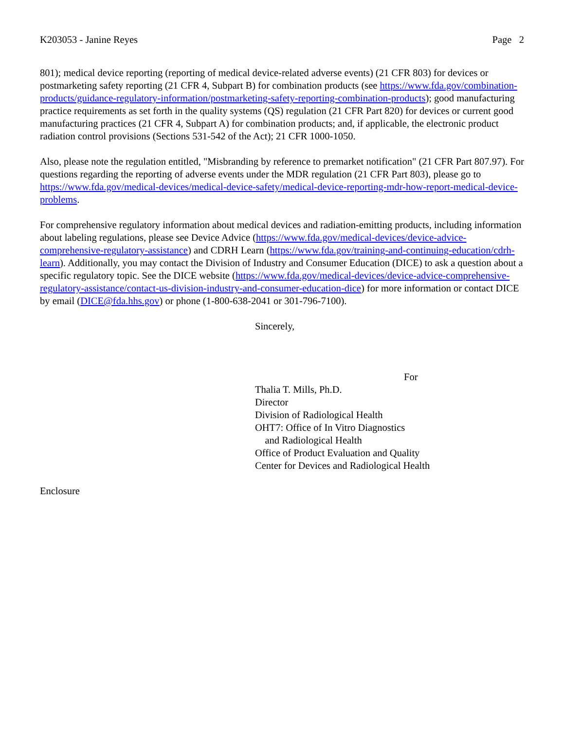K203053 - Janine Reyes Page 2
801); medical device reporting (reporting of medical device-related adverse events) (21 CFR 803) for devices or postmarketing safety reporting (21 CFR 4, Subpart B) for combination products (see https://www.fda.gov/combination-products/guidance-regulatory-information/postmarketing-safety-reporting-combination-products); good manufacturing practice requirements as set forth in the quality systems (QS) regulation (21 CFR Part 820) for devices or current good manufacturing practices (21 CFR 4, Subpart A) for combination products; and, if applicable, the electronic product radiation control provisions (Sections 531-542 of the Act); 21 CFR 1000-1050.
Also, please note the regulation entitled, "Misbranding by reference to premarket notification" (21 CFR Part 807.97). For questions regarding the reporting of adverse events under the MDR regulation (21 CFR Part 803), please go to https://www.fda.gov/medical-devices/medical-device-safety/medical-device-reporting-mdr-how-report-medical-device-problems.
For comprehensive regulatory information about medical devices and radiation-emitting products, including information about labeling regulations, please see Device Advice (https://www.fda.gov/medical-devices/device-advice-comprehensive-regulatory-assistance) and CDRH Learn (https://www.fda.gov/training-and-continuing-education/cdrh-learn). Additionally, you may contact the Division of Industry and Consumer Education (DICE) to ask a question about a specific regulatory topic. See the DICE website (https://www.fda.gov/medical-devices/device-advice-comprehensive-regulatory-assistance/contact-us-division-industry-and-consumer-education-dice) for more information or contact DICE by email (DICE@fda.hhs.gov) or phone (1-800-638-2041 or 301-796-7100).
Sincerely,
For
Thalia T. Mills, Ph.D.
Director
Division of Radiological Health
OHT7: Office of In Vitro Diagnostics
and Radiological Health
Office of Product Evaluation and Quality
Center for Devices and Radiological Health
Enclosure